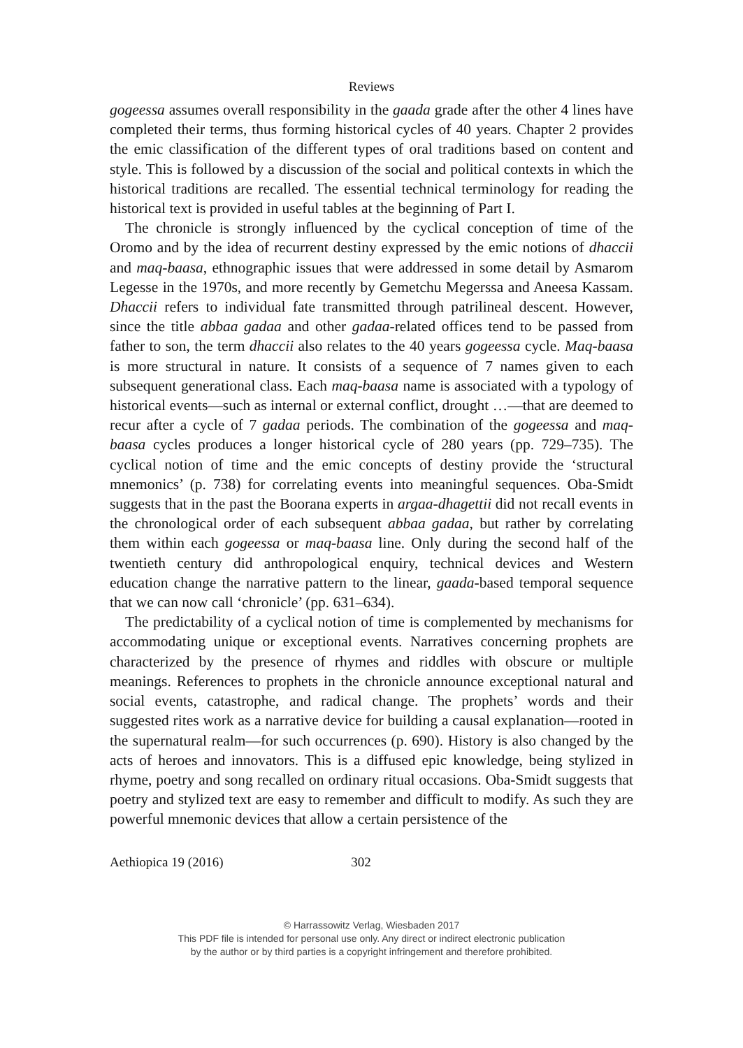Reviews
gogeessa assumes overall responsibility in the gaada grade after the other 4 lines have completed their terms, thus forming historical cycles of 40 years. Chapter 2 provides the emic classification of the different types of oral traditions based on content and style. This is followed by a discussion of the social and political contexts in which the historical traditions are recalled. The essential technical terminology for reading the historical text is provided in useful tables at the beginning of Part I.
The chronicle is strongly influenced by the cyclical conception of time of the Oromo and by the idea of recurrent destiny expressed by the emic notions of dhaccii and maq-baasa, ethnographic issues that were addressed in some detail by Asmarom Legesse in the 1970s, and more recently by Gemetchu Megerssa and Aneesa Kassam. Dhaccii refers to individual fate transmitted through patrilineal descent. However, since the title abbaa gadaa and other gadaa-related offices tend to be passed from father to son, the term dhaccii also relates to the 40 years gogeessa cycle. Maq-baasa is more structural in nature. It consists of a sequence of 7 names given to each subsequent generational class. Each maq-baasa name is associated with a typology of historical events—such as internal or external conflict, drought …—that are deemed to recur after a cycle of 7 gadaa periods. The combination of the gogeessa and maq-baasa cycles produces a longer historical cycle of 280 years (pp. 729–735). The cyclical notion of time and the emic concepts of destiny provide the ‘structural mnemonics’ (p. 738) for correlating events into meaningful sequences. Oba-Smidt suggests that in the past the Boorana experts in argaa-dhagettii did not recall events in the chronological order of each subsequent abbaa gadaa, but rather by correlating them within each gogeessa or maq-baasa line. Only during the second half of the twentieth century did anthropological enquiry, technical devices and Western education change the narrative pattern to the linear, gaada-based temporal sequence that we can now call ‘chronicle’ (pp. 631–634).
The predictability of a cyclical notion of time is complemented by mechanisms for accommodating unique or exceptional events. Narratives concerning prophets are characterized by the presence of rhymes and riddles with obscure or multiple meanings. References to prophets in the chronicle announce exceptional natural and social events, catastrophe, and radical change. The prophets’ words and their suggested rites work as a narrative device for building a causal explanation—rooted in the supernatural realm—for such occurrences (p. 690). History is also changed by the acts of heroes and innovators. This is a diffused epic knowledge, being stylized in rhyme, poetry and song recalled on ordinary ritual occasions. Oba-Smidt suggests that poetry and stylized text are easy to remember and difficult to modify. As such they are powerful mnemonic devices that allow a certain persistence of the
Aethiopica 19 (2016) 302
© Harrassowitz Verlag, Wiesbaden 2017
This PDF file is intended for personal use only. Any direct or indirect electronic publication
by the author or by third parties is a copyright infringement and therefore prohibited.